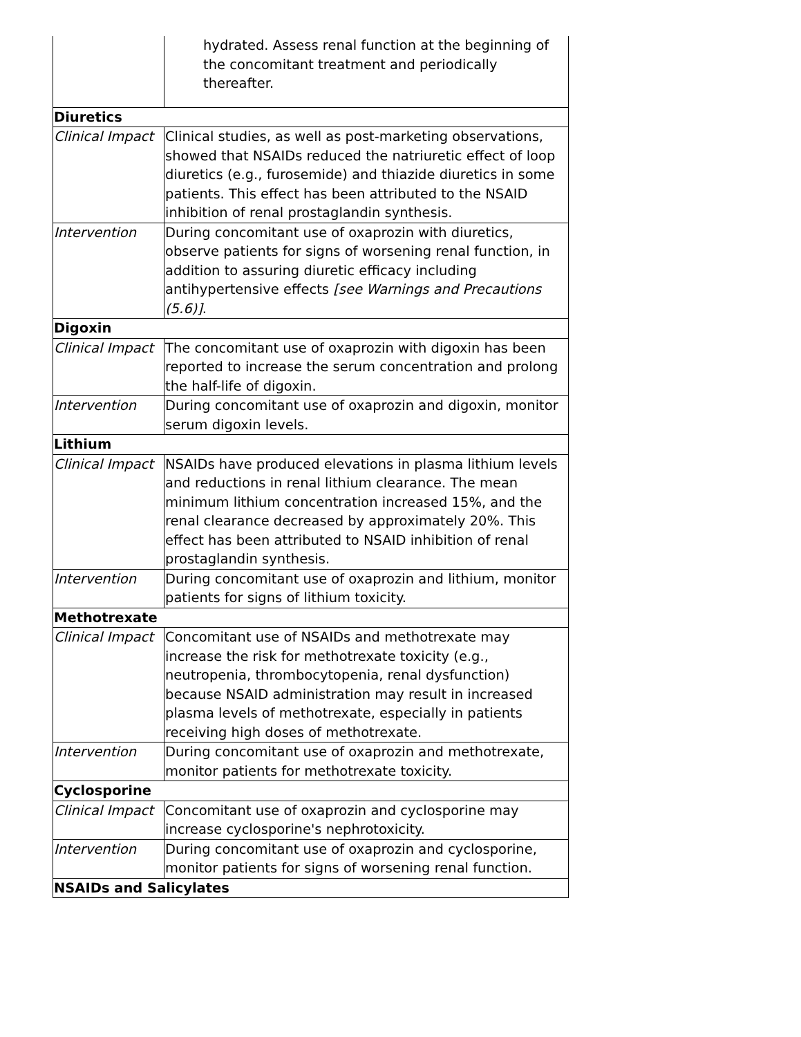| | hydrated. Assess renal function at the beginning of the concomitant treatment and periodically thereafter. |
| Diuretics | |
| Clinical Impact | Clinical studies, as well as post-marketing observations, showed that NSAIDs reduced the natriuretic effect of loop diuretics (e.g., furosemide) and thiazide diuretics in some patients. This effect has been attributed to the NSAID inhibition of renal prostaglandin synthesis. |
| Intervention | During concomitant use of oxaprozin with diuretics, observe patients for signs of worsening renal function, in addition to assuring diuretic efficacy including antihypertensive effects [see Warnings and Precautions (5.6)] . |
| Digoxin | |
| Clinical Impact | The concomitant use of oxaprozin with digoxin has been reported to increase the serum concentration and prolong the half-life of digoxin. |
| Intervention | During concomitant use of oxaprozin and digoxin, monitor serum digoxin levels. |
| Lithium | |
| Clinical Impact | NSAIDs have produced elevations in plasma lithium levels and reductions in renal lithium clearance. The mean minimum lithium concentration increased 15%, and the renal clearance decreased by approximately 20%. This effect has been attributed to NSAID inhibition of renal prostaglandin synthesis. |
| Intervention | During concomitant use of oxaprozin and lithium, monitor patients for signs of lithium toxicity. |
| Methotrexate | |
| Clinical Impact | Concomitant use of NSAIDs and methotrexate may increase the risk for methotrexate toxicity (e.g., neutropenia, thrombocytopenia, renal dysfunction) because NSAID administration may result in increased plasma levels of methotrexate, especially in patients receiving high doses of methotrexate. |
| Intervention | During concomitant use of oxaprozin and methotrexate, monitor patients for methotrexate toxicity. |
| Cyclosporine | |
| Clinical Impact | Concomitant use of oxaprozin and cyclosporine may increase cyclosporine's nephrotoxicity. |
| Intervention | During concomitant use of oxaprozin and cyclosporine, monitor patients for signs of worsening renal function. |
| NSAIDs and Salicylates | |